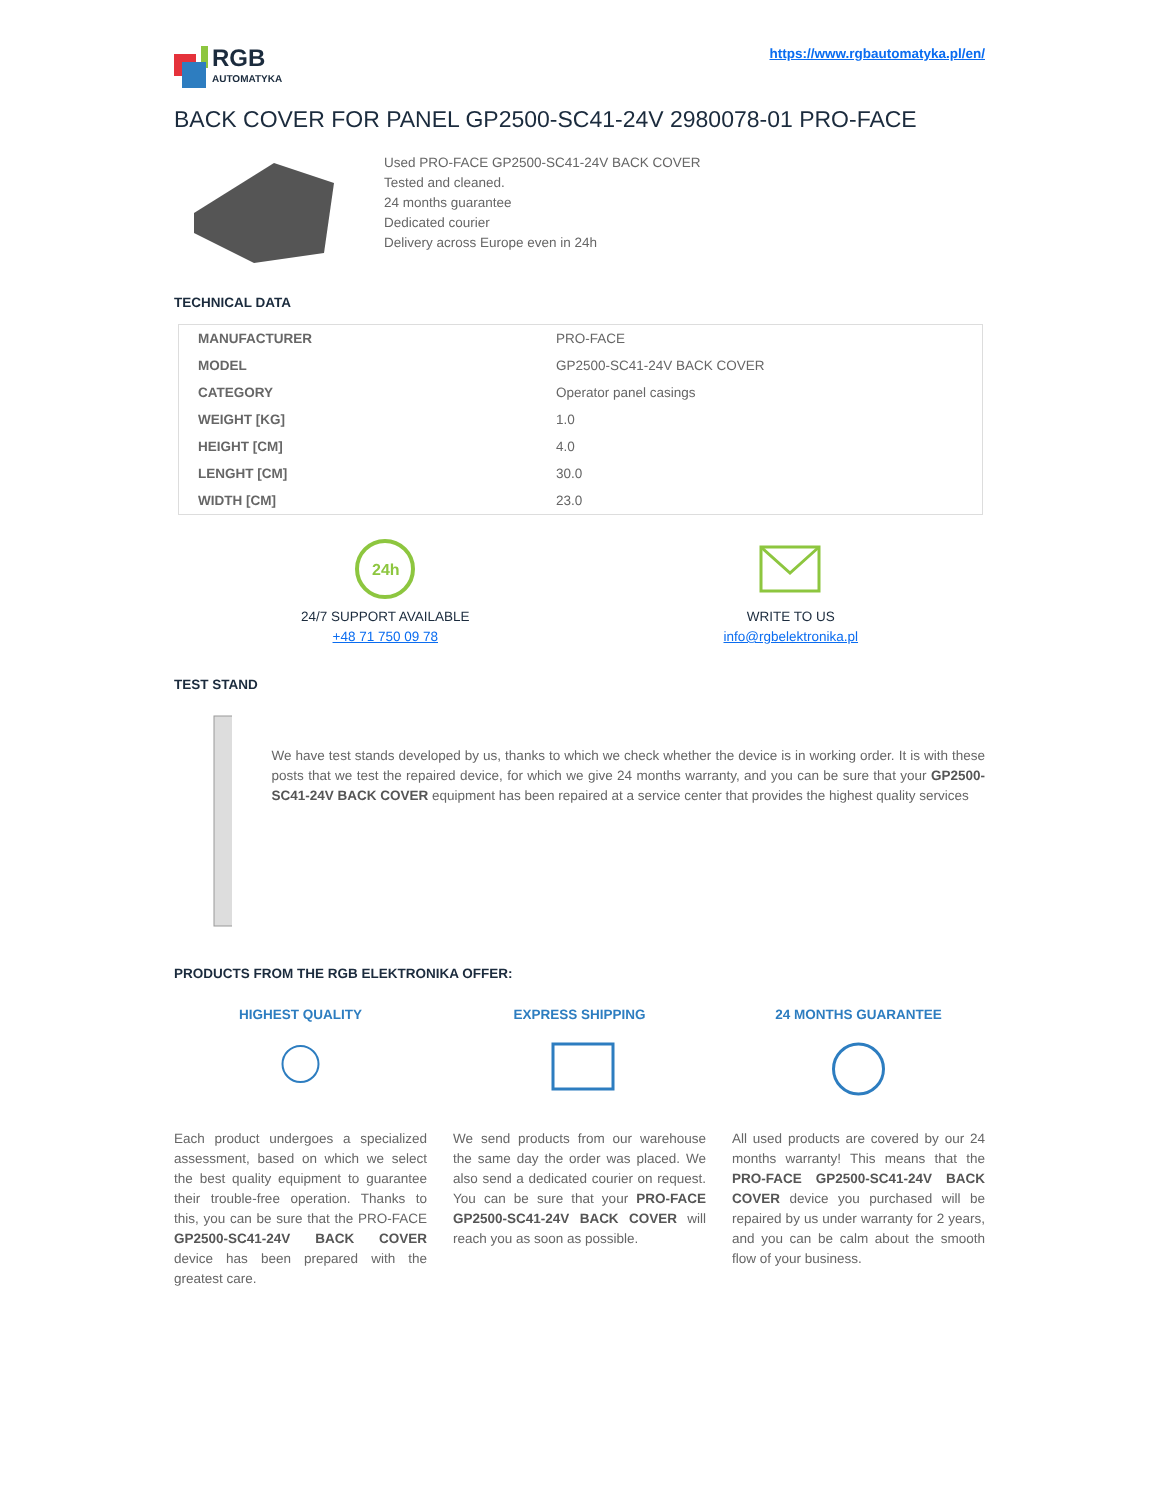RGB
AUTOMATYKA
https://www.rgbautomatyka.pl/en/
BACK COVER FOR PANEL GP2500-SC41-24V 2980078-01 PRO-FACE
Used PRO-FACE GP2500-SC41-24V BACK COVER
Tested and cleaned.
24 months guarantee
Dedicated courier
Delivery across Europe even in 24h
TECHNICAL DATA
| MANUFACTURER | PRO-FACE |
| MODEL | GP2500-SC41-24V BACK COVER |
| CATEGORY | Operator panel casings |
| WEIGHT [KG] | 1.0 |
| HEIGHT [CM] | 4.0 |
| LENGHT [CM] | 30.0 |
| WIDTH [CM] | 23.0 |
24h
24/7 SUPPORT AVAILABLE
+48 71 750 09 78
WRITE TO US
info@rgbelektronika.pl
TEST STAND
We have test stands developed by us, thanks to which we check whether the device is in working order. It is with these posts that we test the repaired device, for which we give 24 months warranty, and you can be sure that your GP2500-SC41-24V BACK COVER equipment has been repaired at a service center that provides the highest quality services
PRODUCTS FROM THE RGB ELEKTRONIKA OFFER:
HIGHEST QUALITY
Each product undergoes a specialized assessment, based on which we select the best quality equipment to guarantee their trouble-free operation. Thanks to this, you can be sure that the PRO-FACE GP2500-SC41-24V BACK COVER device has been prepared with the greatest care.
EXPRESS SHIPPING
We send products from our warehouse the same day the order was placed. We also send a dedicated courier on request. You can be sure that your PRO-FACE GP2500-SC41-24V BACK COVER will reach you as soon as possible.
24 MONTHS GUARANTEE
All used products are covered by our 24 months warranty! This means that the PRO-FACE GP2500-SC41-24V BACK COVER device you purchased will be repaired by us under warranty for 2 years, and you can be calm about the smooth flow of your business.